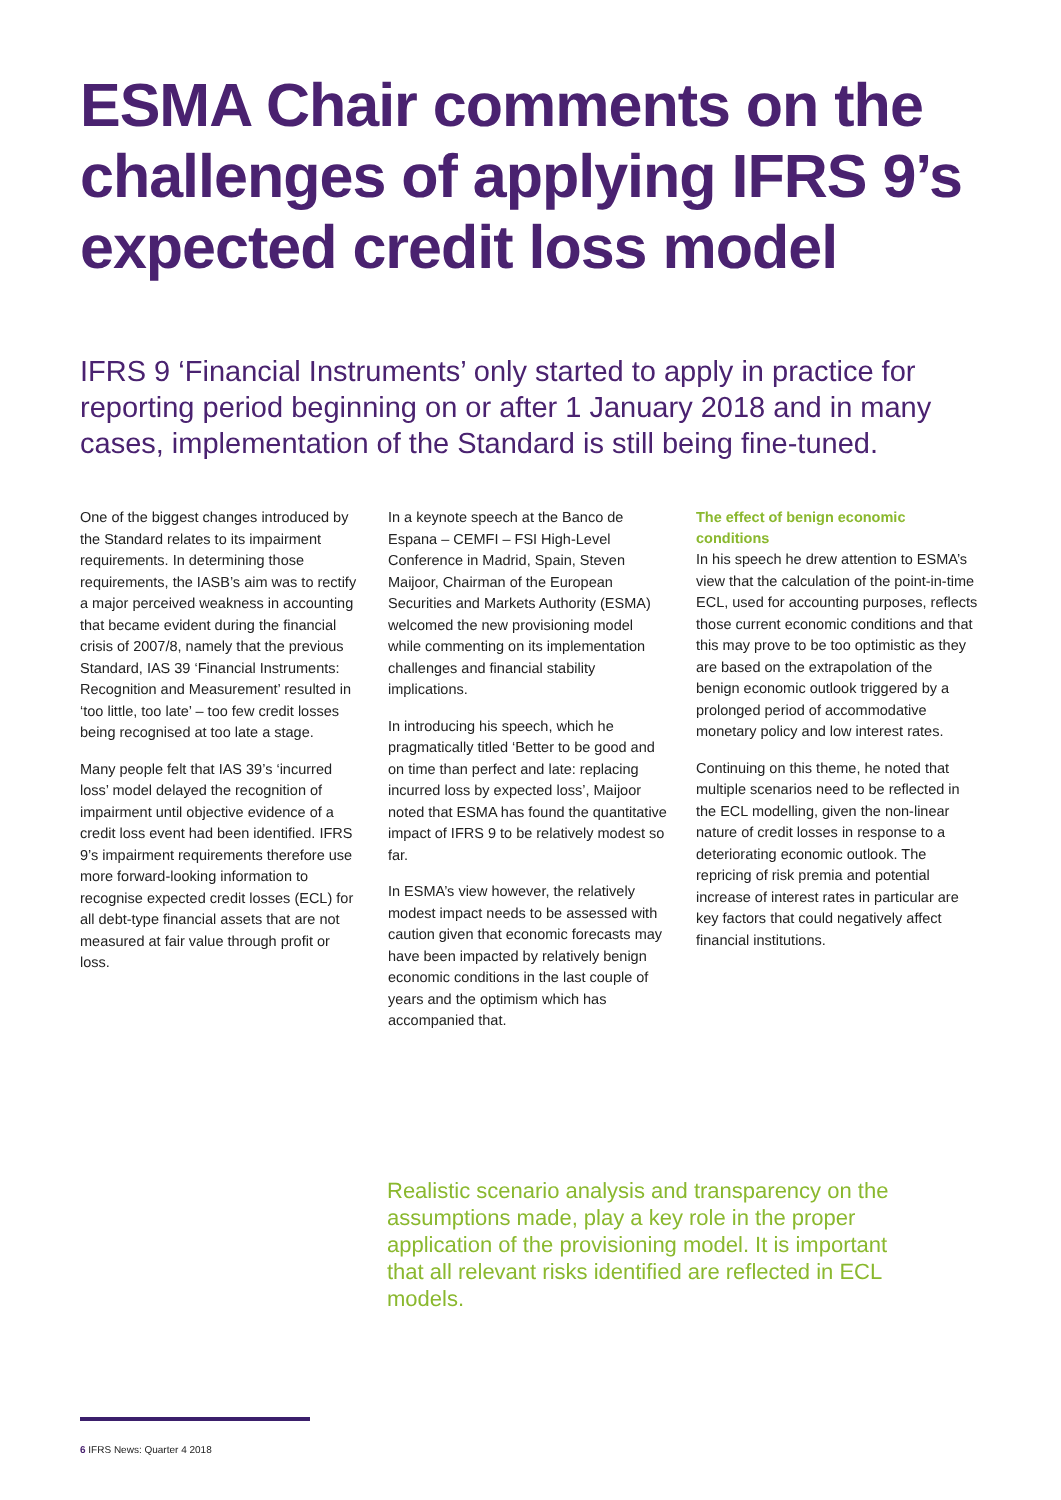ESMA Chair comments on the challenges of applying IFRS 9’s expected credit loss model
IFRS 9 ‘Financial Instruments’ only started to apply in practice for reporting period beginning on or after 1 January 2018 and in many cases, implementation of the Standard is still being fine-tuned.
One of the biggest changes introduced by the Standard relates to its impairment requirements. In determining those requirements, the IASB’s aim was to rectify a major perceived weakness in accounting that became evident during the financial crisis of 2007/8, namely that the previous Standard, IAS 39 ‘Financial Instruments: Recognition and Measurement’ resulted in ‘too little, too late’ – too few credit losses being recognised at too late a stage.
Many people felt that IAS 39’s ‘incurred loss’ model delayed the recognition of impairment until objective evidence of a credit loss event had been identified. IFRS 9’s impairment requirements therefore use more forward-looking information to recognise expected credit losses (ECL) for all debt-type financial assets that are not measured at fair value through profit or loss.
In a keynote speech at the Banco de Espana – CEMFI – FSI High-Level Conference in Madrid, Spain, Steven Maijoor, Chairman of the European Securities and Markets Authority (ESMA) welcomed the new provisioning model while commenting on its implementation challenges and financial stability implications.
In introducing his speech, which he pragmatically titled ‘Better to be good and on time than perfect and late: replacing incurred loss by expected loss’, Maijoor noted that ESMA has found the quantitative impact of IFRS 9 to be relatively modest so far.
In ESMA’s view however, the relatively modest impact needs to be assessed with caution given that economic forecasts may have been impacted by relatively benign economic conditions in the last couple of years and the optimism which has accompanied that.
The effect of benign economic conditions
In his speech he drew attention to ESMA’s view that the calculation of the point-in-time ECL, used for accounting purposes, reflects those current economic conditions and that this may prove to be too optimistic as they are based on the extrapolation of the benign economic outlook triggered by a prolonged period of accommodative monetary policy and low interest rates.
Continuing on this theme, he noted that multiple scenarios need to be reflected in the ECL modelling, given the non-linear nature of credit losses in response to a deteriorating economic outlook. The repricing of risk premia and potential increase of interest rates in particular are key factors that could negatively affect financial institutions.
Realistic scenario analysis and transparency on the assumptions made, play a key role in the proper application of the provisioning model. It is important that all relevant risks identified are reflected in ECL models.
6 IFRS News: Quarter 4 2018